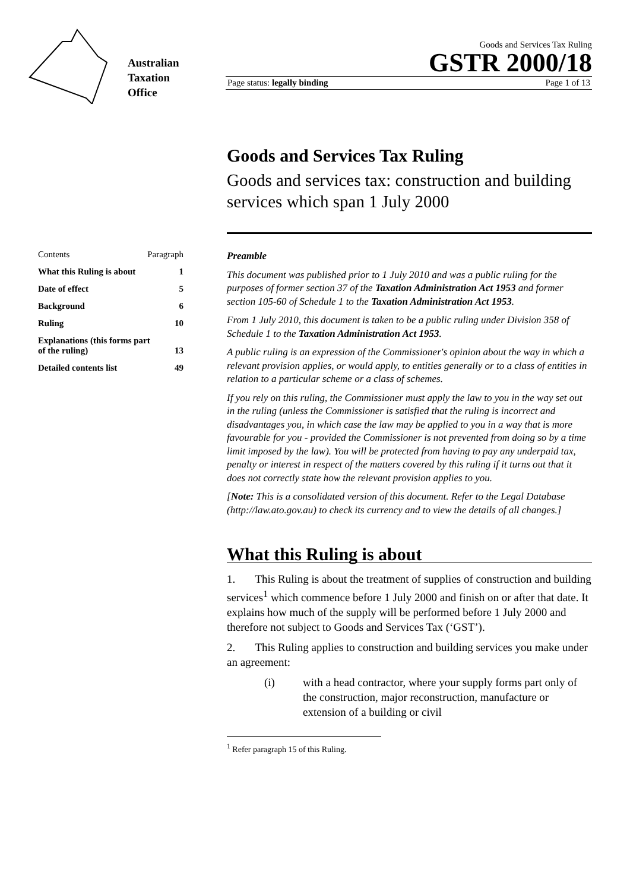Australian
Taxation
Office
Goods and Services Tax Ruling
GSTR 2000/18
Page status: legally binding Page 1 of 13
Goods and Services Tax Ruling
Goods and services tax: construction and building services which span 1 July 2000
Contents Paragraph
What this Ruling is about 1
Date of effect 5
Background 6
Ruling 10
Explanations (this forms part
of the ruling)
13
Detailed contents list 49
Preamble
This document was published prior to 1 July 2010 and was a public ruling for the purposes of former section 37 of the Taxation Administration Act 1953 and former section 105-60 of Schedule 1 to the Taxation Administration Act 1953.
From 1 July 2010, this document is taken to be a public ruling under Division 358 of Schedule 1 to the Taxation Administration Act 1953.
A public ruling is an expression of the Commissioner's opinion about the way in which a relevant provision applies, or would apply, to entities generally or to a class of entities in relation to a particular scheme or a class of schemes.
If you rely on this ruling, the Commissioner must apply the law to you in the way set out in the ruling (unless the Commissioner is satisfied that the ruling is incorrect and disadvantages you, in which case the law may be applied to you in a way that is more favourable for you - provided the Commissioner is not prevented from doing so by a time limit imposed by the law). You will be protected from having to pay any underpaid tax, penalty or interest in respect of the matters covered by this ruling if it turns out that it does not correctly state how the relevant provision applies to you.
[Note: This is a consolidated version of this document. Refer to the Legal Database (http://law.ato.gov.au) to check its currency and to view the details of all changes.]
What this Ruling is about
1. This Ruling is about the treatment of supplies of construction and building services<sup>1</sup> which commence before 1 July 2000 and finish on or after that date. It explains how much of the supply will be performed before 1 July 2000 and therefore not subject to Goods and Services Tax (‘GST’).
2. This Ruling applies to construction and building services you make under an agreement:
(i) with a head contractor, where your supply forms part only of the construction, major reconstruction, manufacture or extension of a building or civil
<sup>1</sup> Refer paragraph 15 of this Ruling.